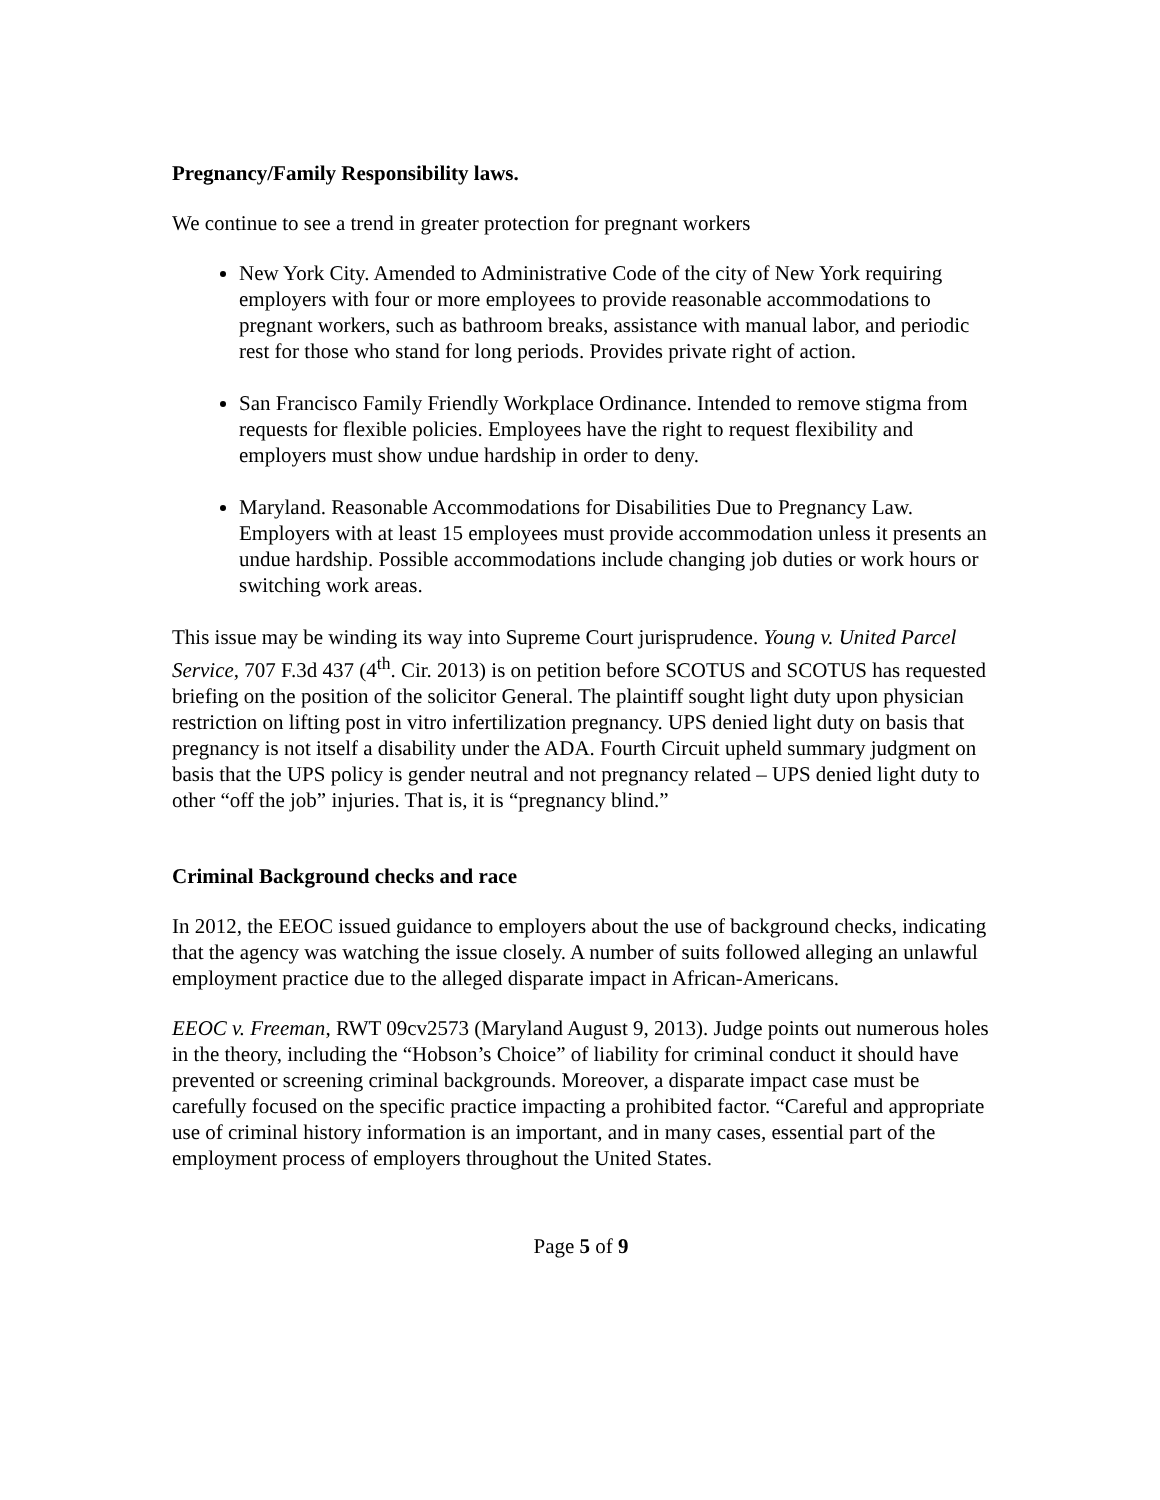Pregnancy/Family Responsibility laws.
We continue to see a trend in greater protection for pregnant workers
New York City. Amended to Administrative Code of the city of New York requiring employers with four or more employees to provide reasonable accommodations to pregnant workers, such as bathroom breaks, assistance with manual labor, and periodic rest for those who stand for long periods. Provides private right of action.
San Francisco Family Friendly Workplace Ordinance. Intended to remove stigma from requests for flexible policies. Employees have the right to request flexibility and employers must show undue hardship in order to deny.
Maryland. Reasonable Accommodations for Disabilities Due to Pregnancy Law. Employers with at least 15 employees must provide accommodation unless it presents an undue hardship. Possible accommodations include changing job duties or work hours or switching work areas.
This issue may be winding its way into Supreme Court jurisprudence. Young v. United Parcel Service, 707 F.3d 437 (4<sup>th</sup>. Cir. 2013) is on petition before SCOTUS and SCOTUS has requested briefing on the position of the solicitor General. The plaintiff sought light duty upon physician restriction on lifting post in vitro infertilization pregnancy. UPS denied light duty on basis that pregnancy is not itself a disability under the ADA. Fourth Circuit upheld summary judgment on basis that the UPS policy is gender neutral and not pregnancy related – UPS denied light duty to other “off the job” injuries. That is, it is “pregnancy blind.”
Criminal Background checks and race
In 2012, the EEOC issued guidance to employers about the use of background checks, indicating that the agency was watching the issue closely. A number of suits followed alleging an unlawful employment practice due to the alleged disparate impact in African-Americans.
EEOC v. Freeman, RWT 09cv2573 (Maryland August 9, 2013). Judge points out numerous holes in the theory, including the “Hobson’s Choice” of liability for criminal conduct it should have prevented or screening criminal backgrounds. Moreover, a disparate impact case must be carefully focused on the specific practice impacting a prohibited factor. “Careful and appropriate use of criminal history information is an important, and in many cases, essential part of the employment process of employers throughout the United States.
Page 5 of 9